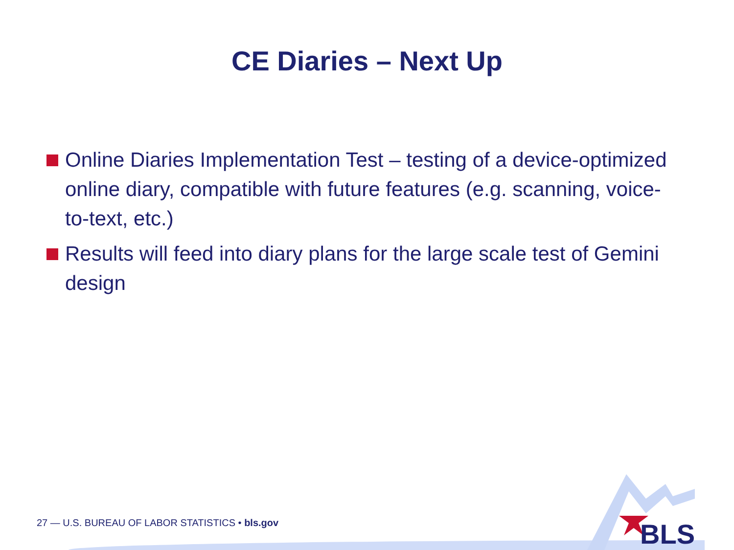CE Diaries – Next Up
Online Diaries Implementation Test – testing of a device-optimized online diary, compatible with future features (e.g. scanning, voice-to-text, etc.)
Results will feed into diary plans for the large scale test of Gemini design
27 — U.S. BUREAU OF LABOR STATISTICS • bls.gov
BLS